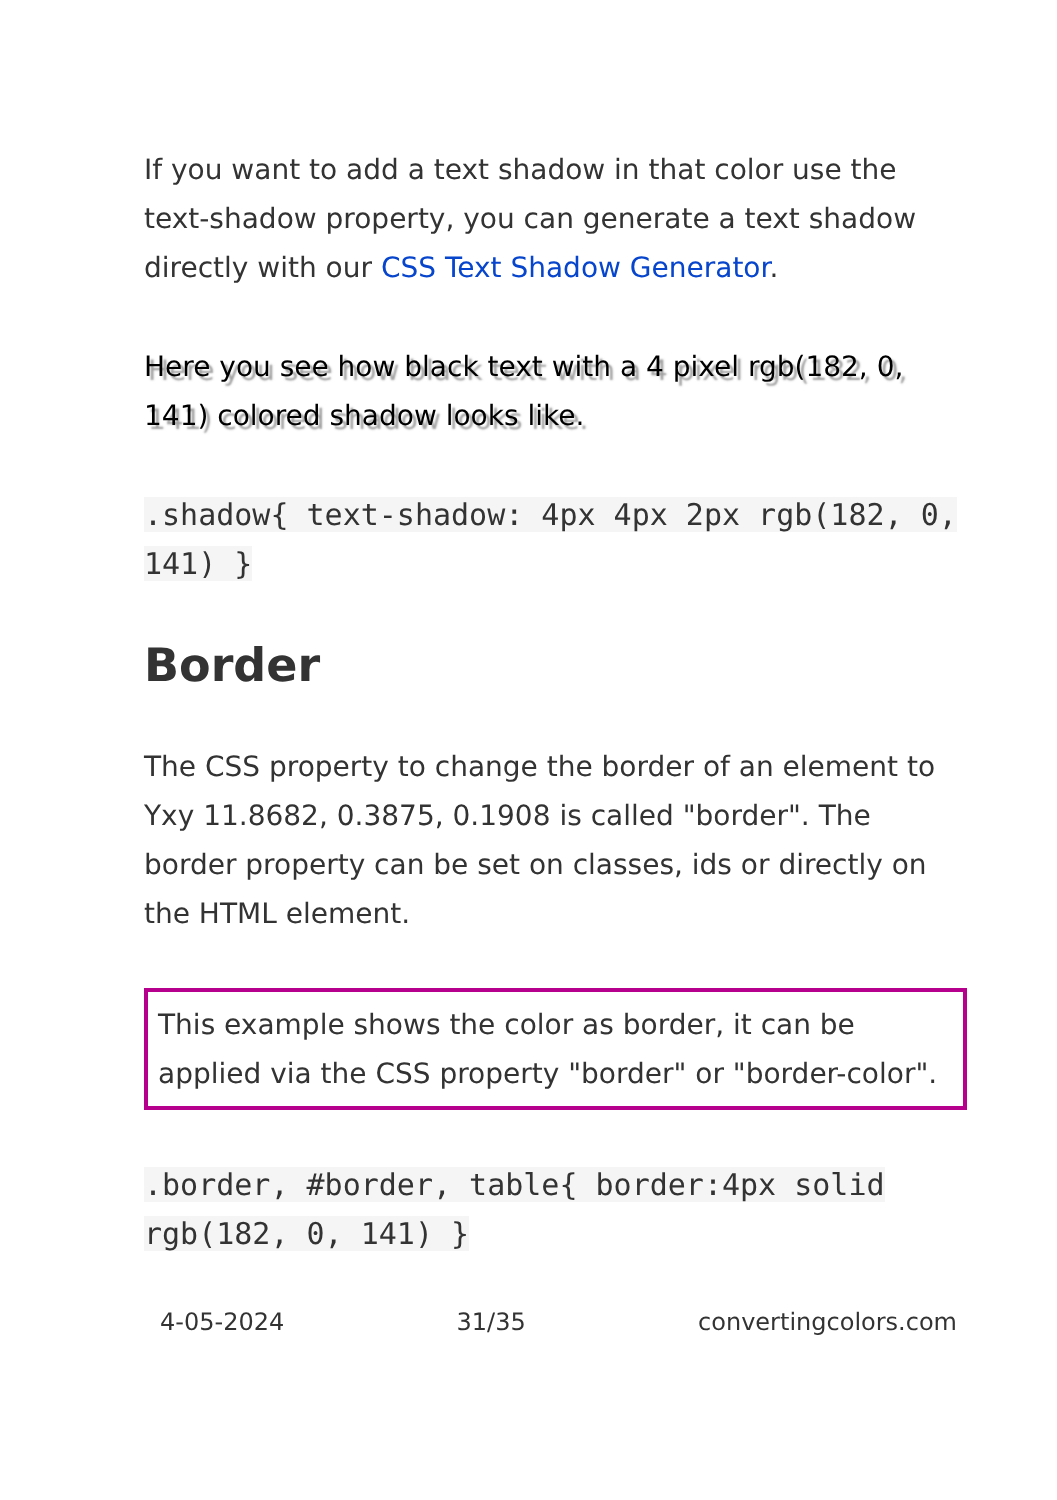If you want to add a text shadow in that color use the text-shadow property, you can generate a text shadow directly with our CSS Text Shadow Generator.
Here you see how black text with a 4 pixel rgb(182, 0, 141) colored shadow looks like.
.shadow{ text-shadow: 4px 4px 2px rgb(182, 0, 141) }
Border
The CSS property to change the border of an element to Yxy 11.8682, 0.3875, 0.1908 is called "border". The border property can be set on classes, ids or directly on the HTML element.
This example shows the color as border, it can be applied via the CSS property "border" or "border-color".
.border, #border, table{ border:4px solid rgb(182, 0, 141) }
4-05-2024 31/35 convertingcolors.com